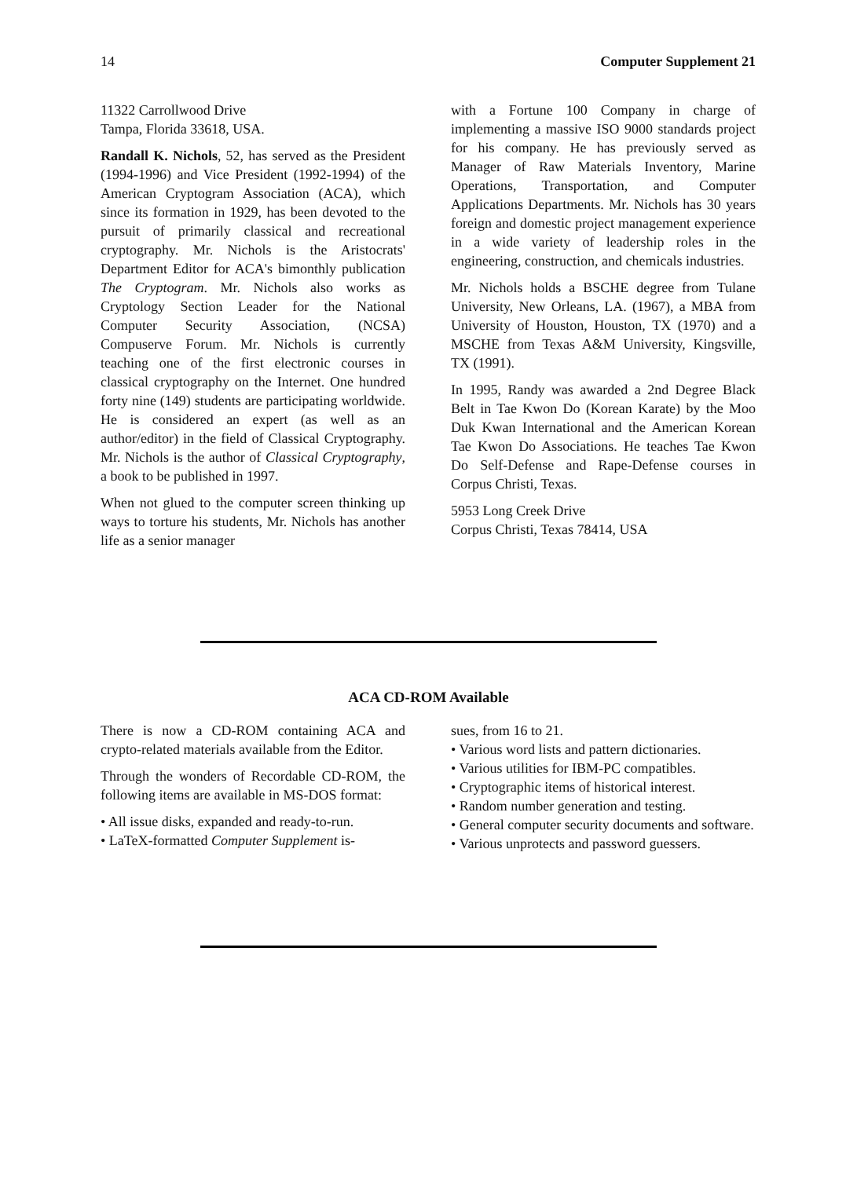14 Computer Supplement 21
11322 Carrollwood Drive
Tampa, Florida 33618, USA.
Randall K. Nichols, 52, has served as the President (1994-1996) and Vice President (1992-1994) of the American Cryptogram Association (ACA), which since its formation in 1929, has been devoted to the pursuit of primarily classical and recreational cryptography. Mr. Nichols is the Aristocrats' Department Editor for ACA's bimonthly publication The Cryptogram. Mr. Nichols also works as Cryptology Section Leader for the National Computer Security Association, (NCSA) Compuserve Forum. Mr. Nichols is currently teaching one of the first electronic courses in classical cryptography on the Internet. One hundred forty nine (149) students are participating worldwide. He is considered an expert (as well as an author/editor) in the field of Classical Cryptography. Mr. Nichols is the author of Classical Cryptography, a book to be published in 1997.
When not glued to the computer screen thinking up ways to torture his students, Mr. Nichols has another life as a senior manager
with a Fortune 100 Company in charge of implementing a massive ISO 9000 standards project for his company. He has previously served as Manager of Raw Materials Inventory, Marine Operations, Transportation, and Computer Applications Departments. Mr. Nichols has 30 years foreign and domestic project management experience in a wide variety of leadership roles in the engineering, construction, and chemicals industries.
Mr. Nichols holds a BSCHE degree from Tulane University, New Orleans, LA. (1967), a MBA from University of Houston, Houston, TX (1970) and a MSCHE from Texas A&M University, Kingsville, TX (1991).
In 1995, Randy was awarded a 2nd Degree Black Belt in Tae Kwon Do (Korean Karate) by the Moo Duk Kwan International and the American Korean Tae Kwon Do Associations. He teaches Tae Kwon Do Self-Defense and Rape-Defense courses in Corpus Christi, Texas.
5953 Long Creek Drive
Corpus Christi, Texas 78414, USA
ACA CD-ROM Available
There is now a CD-ROM containing ACA and crypto-related materials available from the Editor.
Through the wonders of Recordable CD-ROM, the following items are available in MS-DOS format:
• All issue disks, expanded and ready-to-run.
• LaTeX-formatted Computer Supplement is-
sues, from 16 to 21.
• Various word lists and pattern dictionaries.
• Various utilities for IBM-PC compatibles.
• Cryptographic items of historical interest.
• Random number generation and testing.
• General computer security documents and software.
• Various unprotects and password guessers.